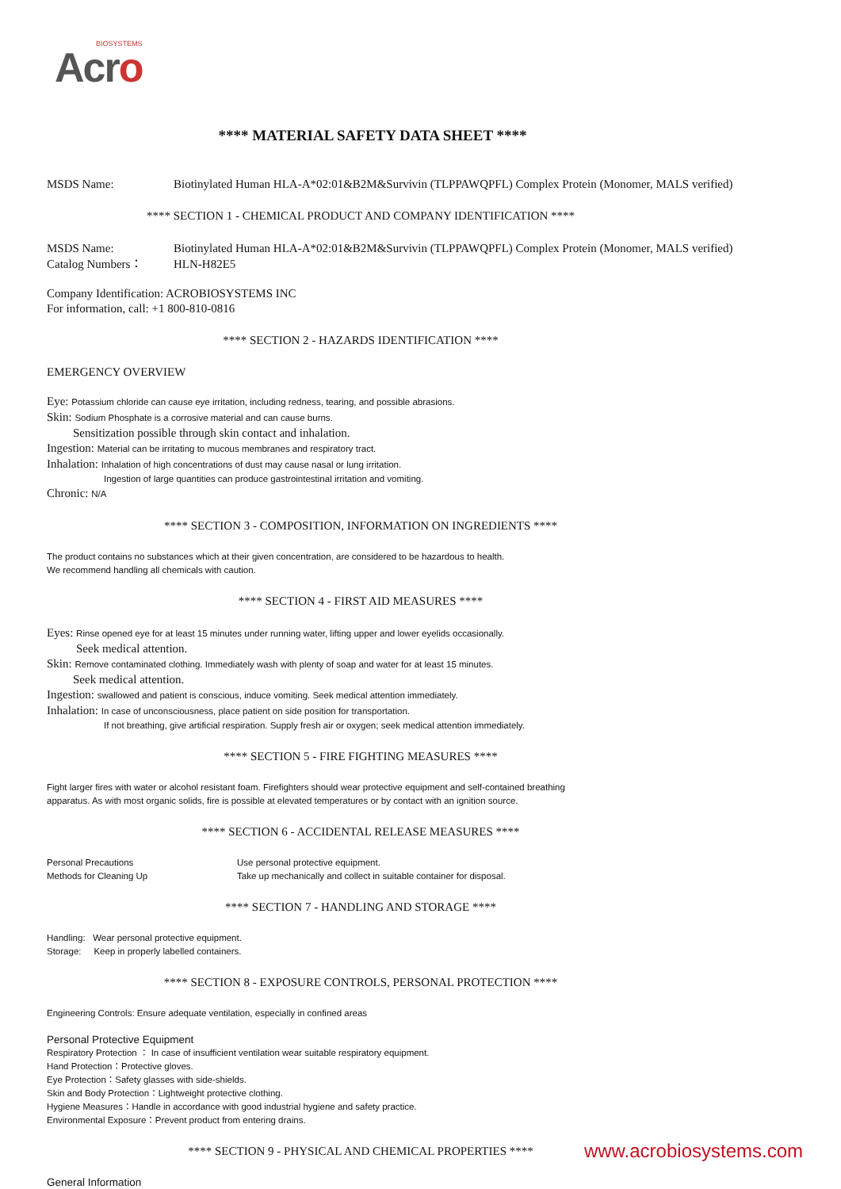BIOSYSTEMS
Acro
**** MATERIAL SAFETY DATA SHEET ****
MSDS Name: Biotinylated Human HLA-A*02:01&B2M&Survivin (TLPPAWQPFL) Complex Protein (Monomer, MALS verified)
**** SECTION 1 - CHEMICAL PRODUCT AND COMPANY IDENTIFICATION ****
MSDS Name: Biotinylated Human HLA-A*02:01&B2M&Survivin (TLPPAWQPFL) Complex Protein (Monomer, MALS verified)
Catalog Numbers： HLN-H82E5
Company Identification: ACROBIOSYSTEMS INC
For information, call: +1 800-810-0816
**** SECTION 2 - HAZARDS IDENTIFICATION ****
EMERGENCY OVERVIEW
Eye: Potassium chloride can cause eye irritation, including redness, tearing, and possible abrasions.
Skin: Sodium Phosphate is a corrosive material and can cause burns.
Sensitization possible through skin contact and inhalation.
Ingestion: Material can be irritating to mucous membranes and respiratory tract.
Inhalation: Inhalation of high concentrations of dust may cause nasal or lung irritation.
Ingestion of large quantities can produce gastrointestinal irritation and vomiting.
Chronic: N/A
**** SECTION 3 - COMPOSITION, INFORMATION ON INGREDIENTS ****
The product contains no substances which at their given concentration, are considered to be hazardous to health.
We recommend handling all chemicals with caution.
**** SECTION 4 - FIRST AID MEASURES ****
Eyes: Rinse opened eye for at least 15 minutes under running water, lifting upper and lower eyelids occasionally.
Seek medical attention.
Skin: Remove contaminated clothing. Immediately wash with plenty of soap and water for at least 15 minutes.
Seek medical attention.
Ingestion: swallowed and patient is conscious, induce vomiting. Seek medical attention immediately.
Inhalation: In case of unconsciousness, place patient on side position for transportation.
If not breathing, give artificial respiration. Supply fresh air or oxygen; seek medical attention immediately.
**** SECTION 5 - FIRE FIGHTING MEASURES ****
Fight larger fires with water or alcohol resistant foam. Firefighters should wear protective equipment and self-contained breathing
apparatus. As with most organic solids, fire is possible at elevated temperatures or by contact with an ignition source.
**** SECTION 6 - ACCIDENTAL RELEASE MEASURES ****
Personal Precautions Use personal protective equipment.
Methods for Cleaning Up Take up mechanically and collect in suitable container for disposal.
**** SECTION 7 - HANDLING AND STORAGE ****
Handling: Wear personal protective equipment.
Storage: Keep in properly labelled containers.
**** SECTION 8 - EXPOSURE CONTROLS, PERSONAL PROTECTION ****
Engineering Controls: Ensure adequate ventilation, especially in confined areas
Personal Protective Equipment
Respiratory Protection ： In case of insufficient ventilation wear suitable respiratory equipment.
Hand Protection：Protective gloves.
Eye Protection：Safety glasses with side-shields.
Skin and Body Protection：Lightweight protective clothing.
Hygiene Measures：Handle in accordance with good industrial hygiene and safety practice.
Environmental Exposure：Prevent product from entering drains.
**** SECTION 9 - PHYSICAL AND CHEMICAL PROPERTIES ****
General Information
www.acrobiosystems.com